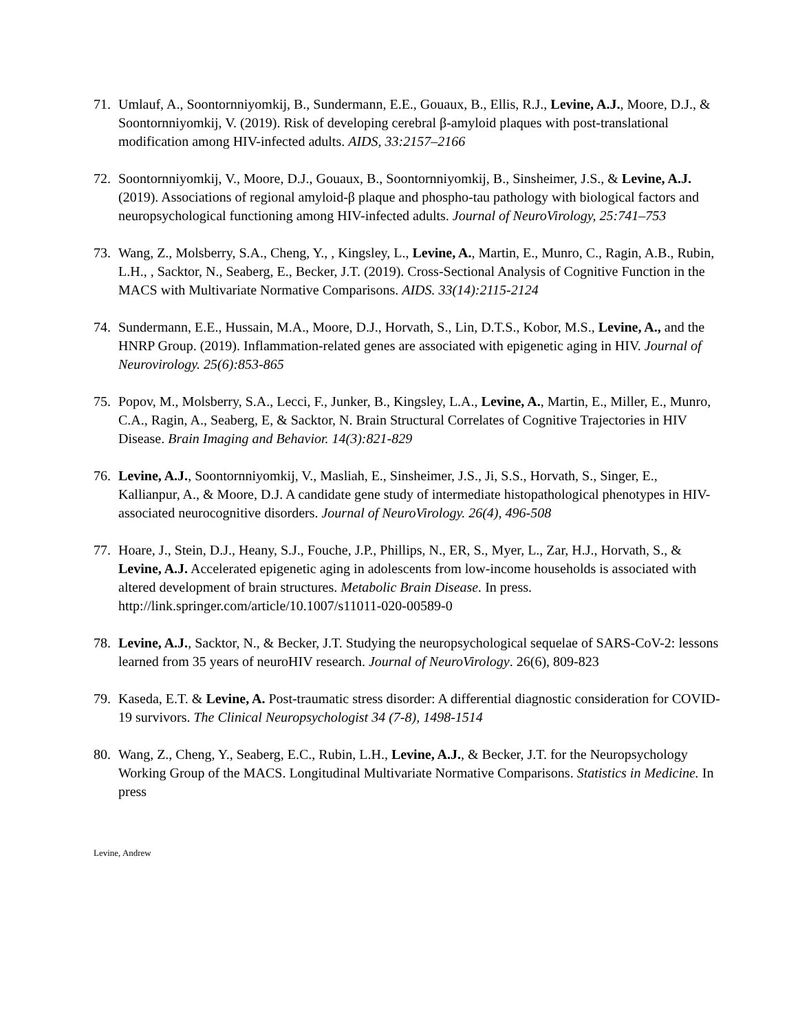71. Umlauf, A., Soontornniyomkij, B., Sundermann, E.E., Gouaux, B., Ellis, R.J., Levine, A.J., Moore, D.J., & Soontornniyomkij, V. (2019). Risk of developing cerebral β-amyloid plaques with post-translational modification among HIV-infected adults. AIDS, 33:2157–2166
72. Soontornniyomkij, V., Moore, D.J., Gouaux, B., Soontornniyomkij, B., Sinsheimer, J.S., & Levine, A.J. (2019). Associations of regional amyloid-β plaque and phospho-tau pathology with biological factors and neuropsychological functioning among HIV-infected adults. Journal of NeuroVirology, 25:741–753
73. Wang, Z., Molsberry, S.A., Cheng, Y., , Kingsley, L., Levine, A., Martin, E., Munro, C., Ragin, A.B., Rubin, L.H., , Sacktor, N., Seaberg, E., Becker, J.T. (2019). Cross-Sectional Analysis of Cognitive Function in the MACS with Multivariate Normative Comparisons. AIDS. 33(14):2115-2124
74. Sundermann, E.E., Hussain, M.A., Moore, D.J., Horvath, S., Lin, D.T.S., Kobor, M.S., Levine, A., and the HNRP Group. (2019). Inflammation-related genes are associated with epigenetic aging in HIV. Journal of Neurovirology. 25(6):853-865
75. Popov, M., Molsberry, S.A., Lecci, F., Junker, B., Kingsley, L.A., Levine, A., Martin, E., Miller, E., Munro, C.A., Ragin, A., Seaberg, E, & Sacktor, N. Brain Structural Correlates of Cognitive Trajectories in HIV Disease. Brain Imaging and Behavior. 14(3):821-829
76. Levine, A.J., Soontornniyomkij, V., Masliah, E., Sinsheimer, J.S., Ji, S.S., Horvath, S., Singer, E., Kallianpur, A., & Moore, D.J. A candidate gene study of intermediate histopathological phenotypes in HIV-associated neurocognitive disorders. Journal of NeuroVirology. 26(4), 496-508
77. Hoare, J., Stein, D.J., Heany, S.J., Fouche, J.P., Phillips, N., ER, S., Myer, L., Zar, H.J., Horvath, S., & Levine, A.J. Accelerated epigenetic aging in adolescents from low-income households is associated with altered development of brain structures. Metabolic Brain Disease. In press. http://link.springer.com/article/10.1007/s11011-020-00589-0
78. Levine, A.J., Sacktor, N., & Becker, J.T. Studying the neuropsychological sequelae of SARS-CoV-2: lessons learned from 35 years of neuroHIV research. Journal of NeuroVirology. 26(6), 809-823
79. Kaseda, E.T. & Levine, A. Post-traumatic stress disorder: A differential diagnostic consideration for COVID-19 survivors. The Clinical Neuropsychologist 34 (7-8), 1498-1514
80. Wang, Z., Cheng, Y., Seaberg, E.C., Rubin, L.H., Levine, A.J., & Becker, J.T. for the Neuropsychology Working Group of the MACS. Longitudinal Multivariate Normative Comparisons. Statistics in Medicine. In press
Levine, Andrew